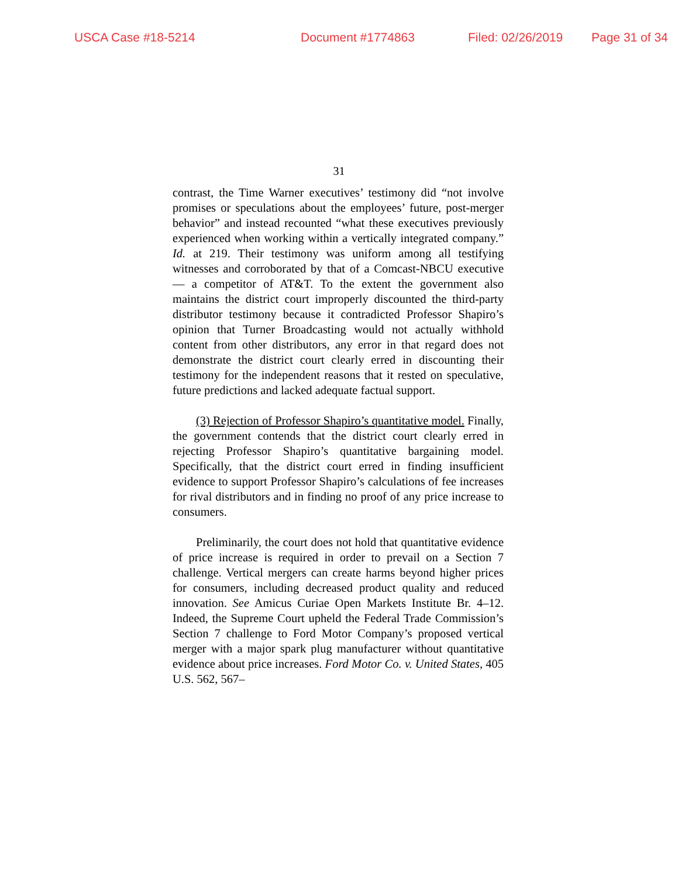USCA Case #18-5214 Document #1774863 Filed: 02/26/2019 Page 31 of 34
31
contrast, the Time Warner executives’ testimony did “not involve promises or speculations about the employees’ future, post-merger behavior” and instead recounted “what these executives previously experienced when working within a vertically integrated company.” Id. at 219. Their testimony was uniform among all testifying witnesses and corroborated by that of a Comcast-NBCU executive — a competitor of AT&T. To the extent the government also maintains the district court improperly discounted the third-party distributor testimony because it contradicted Professor Shapiro’s opinion that Turner Broadcasting would not actually withhold content from other distributors, any error in that regard does not demonstrate the district court clearly erred in discounting their testimony for the independent reasons that it rested on speculative, future predictions and lacked adequate factual support.
(3) Rejection of Professor Shapiro’s quantitative model. Finally, the government contends that the district court clearly erred in rejecting Professor Shapiro’s quantitative bargaining model. Specifically, that the district court erred in finding insufficient evidence to support Professor Shapiro’s calculations of fee increases for rival distributors and in finding no proof of any price increase to consumers.
Preliminarily, the court does not hold that quantitative evidence of price increase is required in order to prevail on a Section 7 challenge. Vertical mergers can create harms beyond higher prices for consumers, including decreased product quality and reduced innovation. See Amicus Curiae Open Markets Institute Br. 4–12. Indeed, the Supreme Court upheld the Federal Trade Commission’s Section 7 challenge to Ford Motor Company’s proposed vertical merger with a major spark plug manufacturer without quantitative evidence about price increases. Ford Motor Co. v. United States, 405 U.S. 562, 567–